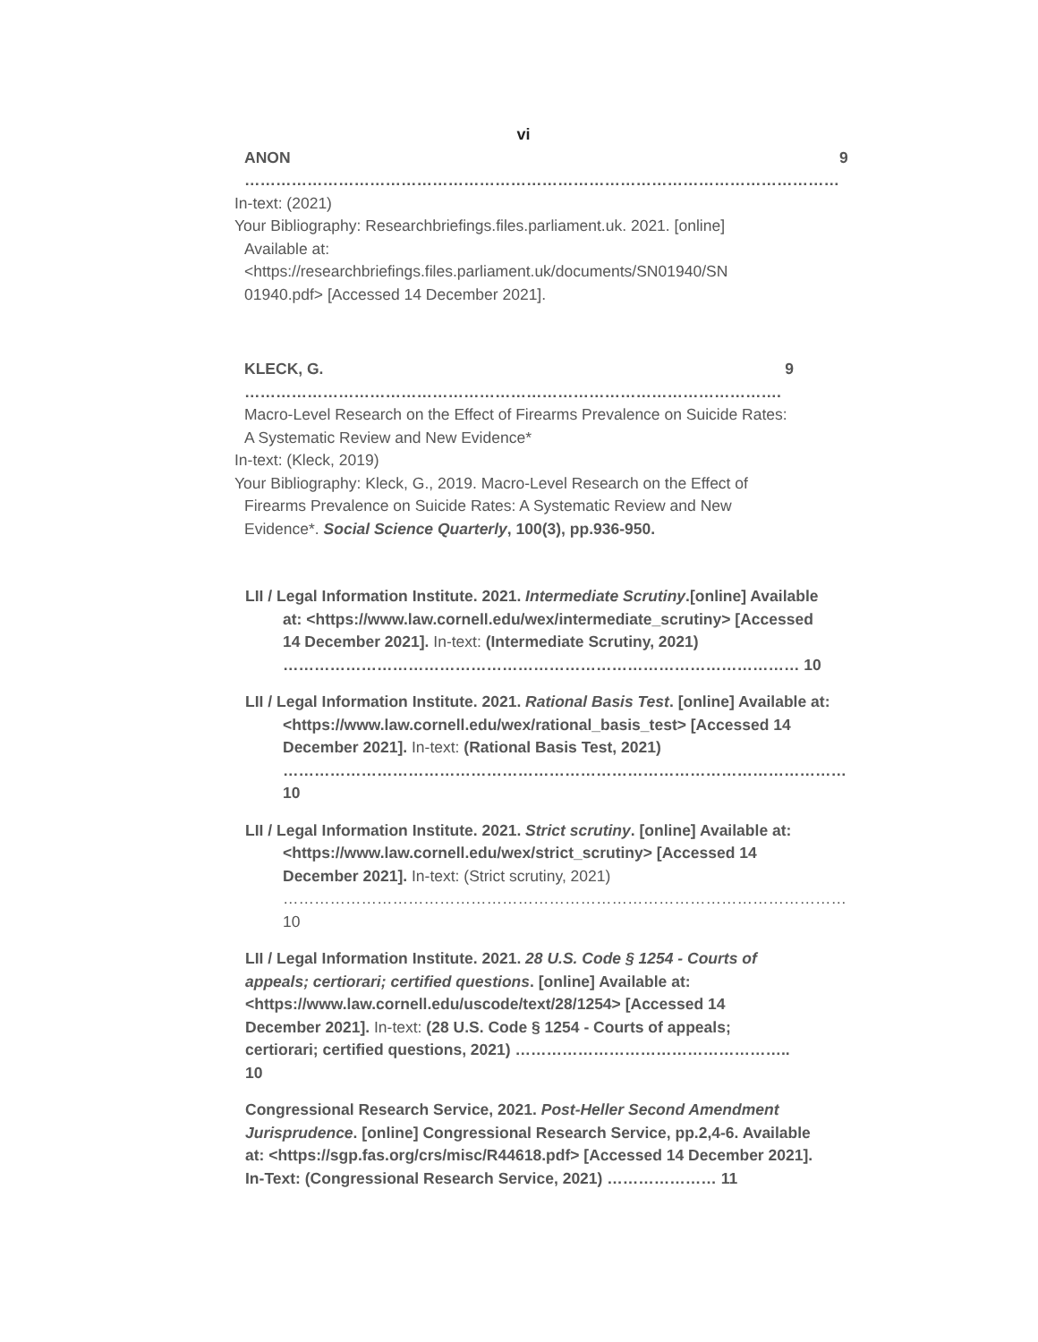vi
ANON …………………………………………………………………………………………………… 9
In-text: (2021)
Your Bibliography: Researchbriefings.files.parliament.uk. 2021. [online]
Available at:
<https://researchbriefings.files.parliament.uk/documents/SN01940/SN 01940.pdf> [Accessed 14 December 2021].
KLECK, G. …………………………………………………………………………………………. 9
Macro-Level Research on the Effect of Firearms Prevalence on Suicide Rates: A Systematic Review and New Evidence*
In-text: (Kleck, 2019)
Your Bibliography: Kleck, G., 2019. Macro-Level Research on the Effect of
Firearms Prevalence on Suicide Rates: A Systematic Review and New Evidence*. Social Science Quarterly, 100(3), pp.936-950.
LII / Legal Information Institute. 2021. Intermediate Scrutiny.[online] Available at: <https://www.law.cornell.edu/wex/intermediate_scrutiny> [Accessed 14 December 2021]. In-text: (Intermediate Scrutiny, 2021) ……………………………………………………………………………………… 10
LII / Legal Information Institute. 2021. Rational Basis Test. [online] Available at: <https://www.law.cornell.edu/wex/rational_basis_test> [Accessed 14 December 2021]. In-text: (Rational Basis Test, 2021) ……………………………………………………………………………………………… 10
LII / Legal Information Institute. 2021. Strict scrutiny. [online] Available at: <https://www.law.cornell.edu/wex/strict_scrutiny> [Accessed 14 December 2021]. In-text: (Strict scrutiny, 2021) ……………………………………………………………………………………………… 10
LII / Legal Information Institute. 2021. 28 U.S. Code § 1254 - Courts of appeals; certiorari; certified questions. [online] Available at: <https://www.law.cornell.edu/uscode/text/28/1254> [Accessed 14 December 2021]. In-text: (28 U.S. Code § 1254 - Courts of appeals; certiorari; certified questions, 2021) …………………………………………….. 10
Congressional Research Service, 2021. Post-Heller Second Amendment Jurisprudence. [online] Congressional Research Service, pp.2,4-6. Available at: <https://sgp.fas.org/crs/misc/R44618.pdf> [Accessed 14 December 2021]. In-Text: (Congressional Research Service, 2021) ………………… 11